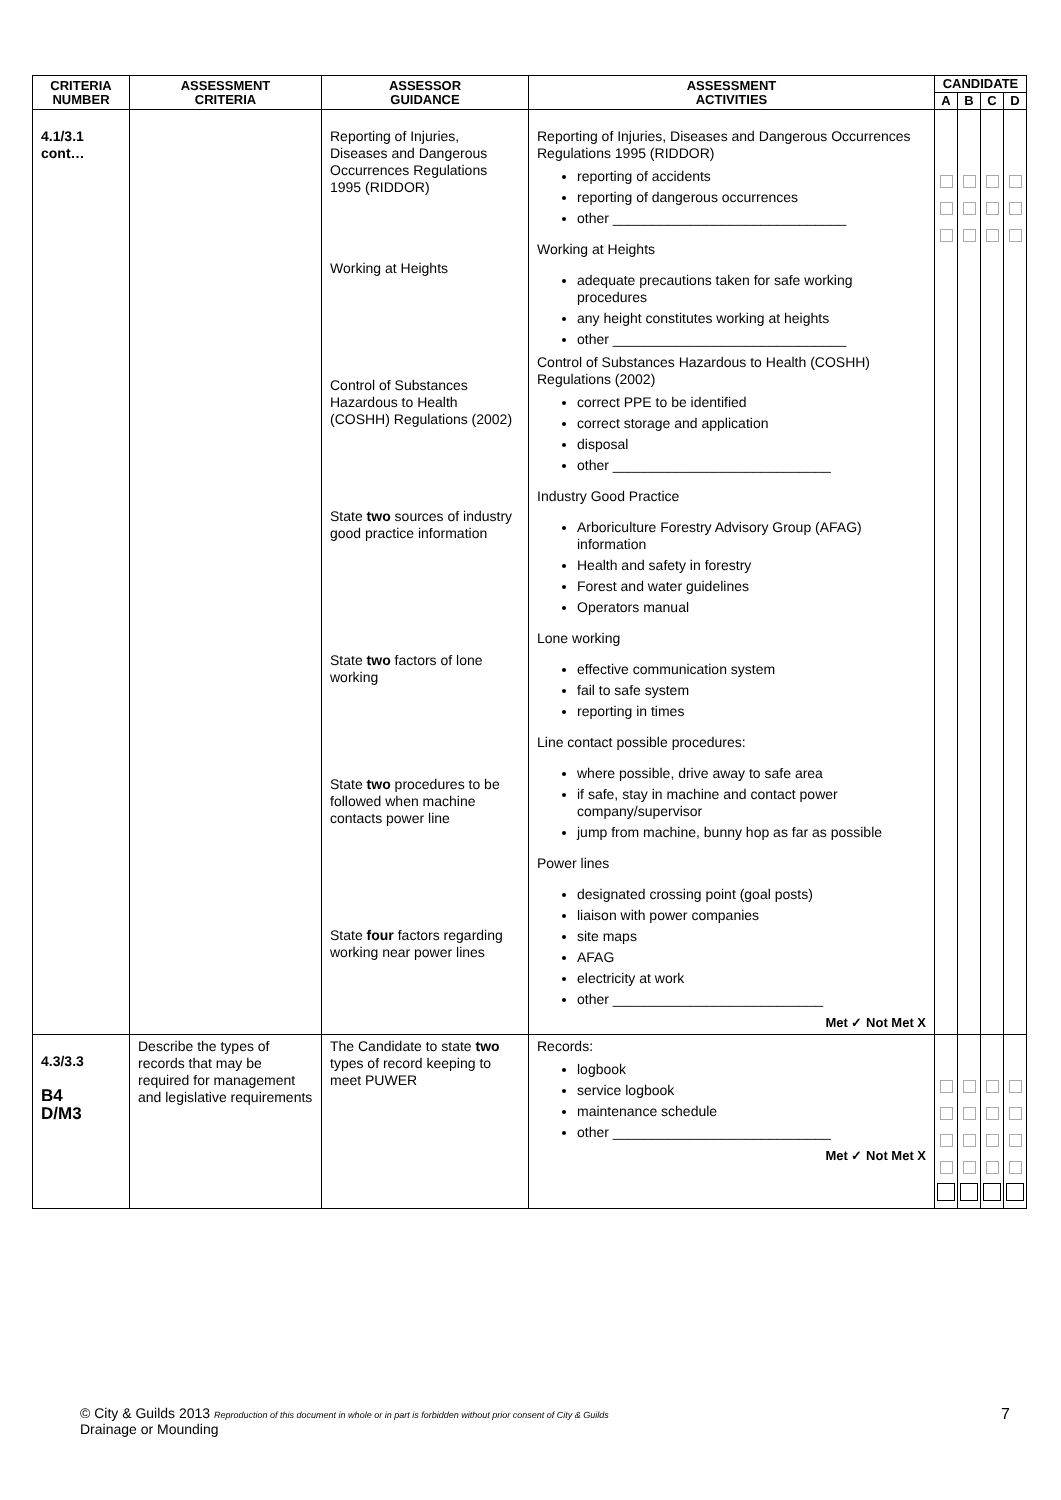| CRITERIA NUMBER | ASSESSMENT CRITERIA | ASSESSOR GUIDANCE | ASSESSMENT ACTIVITIES | CANDIDATE | | | |
| --- | --- | --- | --- | --- | --- | --- | --- |
| | | | | A | B | C | D |
| 4.1/3.1 cont… | | Reporting of Injuries, Diseases and Dangerous Occurrences Regulations 1995 (RIDDOR) Working at Heights Control of Substances Hazardous to Health (COSHH) Regulations (2002) State two sources of industry good practice information State two factors of lone working State two procedures to be followed when machine contacts power line State four factors regarding working near power lines | Reporting of Injuries, Diseases and Dangerous Occurrences Regulations 1995 (RIDDOR) reporting of accidents reporting of dangerous occurrences other ______________________________ Working at Heights adequate precautions taken for safe working procedures any height constitutes working at heights other ______________________________ Control of Substances Hazardous to Health (COSHH) Regulations (2002) correct PPE to be identified correct storage and application disposal other ____________________________ Industry Good Practice Arboriculture Forestry Advisory Group (AFAG) information Health and safety in forestry Forest and water guidelines Operators manual Lone working effective communication system fail to safe system reporting in times Line contact possible procedures: where possible, drive away to safe area if safe, stay in machine and contact power company/supervisor jump from machine, bunny hop as far as possible Power lines designated crossing point (goal posts) liaison with power companies site maps AFAG electricity at work other ___________________________ Met ✓ Not Met X | | | | |
| 4.3/3.3 B4 D/M3 | Describe the types of records that may be required for management and legislative requirements | The Candidate to state two types of record keeping to meet PUWER | Records: logbook service logbook maintenance schedule other ____________________________ Met ✓ Not Met X | | | | |
7 © City & Guilds 2013 Reproduction of this document in whole or in part is forbidden without prior consent of City & Guilds
Drainage or Mounding